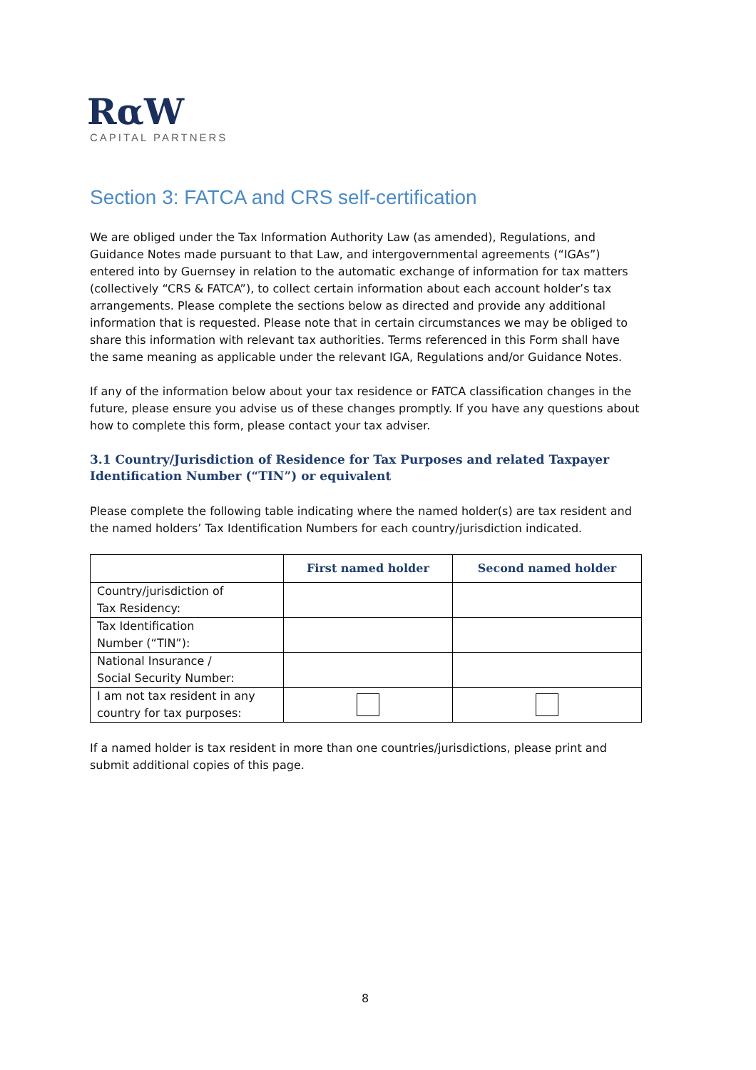RαW
CAPITAL PARTNERS
Section 3: FATCA and CRS self-certification
We are obliged under the Tax Information Authority Law (as amended), Regulations, and Guidance Notes made pursuant to that Law, and intergovernmental agreements (“IGAs”) entered into by Guernsey in relation to the automatic exchange of information for tax matters (collectively “CRS & FATCA”), to collect certain information about each account holder’s tax arrangements. Please complete the sections below as directed and provide any additional information that is requested. Please note that in certain circumstances we may be obliged to share this information with relevant tax authorities. Terms referenced in this Form shall have the same meaning as applicable under the relevant IGA, Regulations and/or Guidance Notes.
If any of the information below about your tax residence or FATCA classification changes in the future, please ensure you advise us of these changes promptly. If you have any questions about how to complete this form, please contact your tax adviser.
3.1 Country/Jurisdiction of Residence for Tax Purposes and related Taxpayer Identification Number (“TIN”) or equivalent
Please complete the following table indicating where the named holder(s) are tax resident and the named holders’ Tax Identification Numbers for each country/jurisdiction indicated.
| | First named holder | Second named holder |
| --- | --- | --- |
| Country/jurisdiction of Tax Residency: | | |
| Tax Identification Number (“TIN”): | | |
| National Insurance / Social Security Number: | | |
| I am not tax resident in any country for tax purposes: | | |
If a named holder is tax resident in more than one countries/jurisdictions, please print and submit additional copies of this page.
8